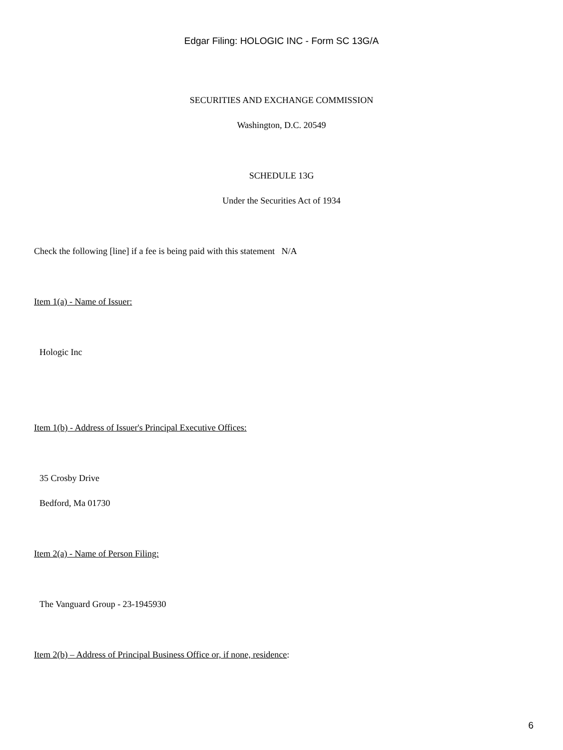Edgar Filing: HOLOGIC INC - Form SC 13G/A
SECURITIES AND EXCHANGE COMMISSION
Washington, D.C. 20549
SCHEDULE 13G
Under the Securities Act of 1934
Check the following [line] if a fee is being paid with this statement N/A
Item 1(a) - Name of Issuer:
Hologic Inc
Item 1(b) - Address of Issuer's Principal Executive Offices:
35 Crosby Drive
Bedford, Ma 01730
Item 2(a) - Name of Person Filing:
The Vanguard Group - 23-1945930
Item 2(b) – Address of Principal Business Office or, if none, residence:
6